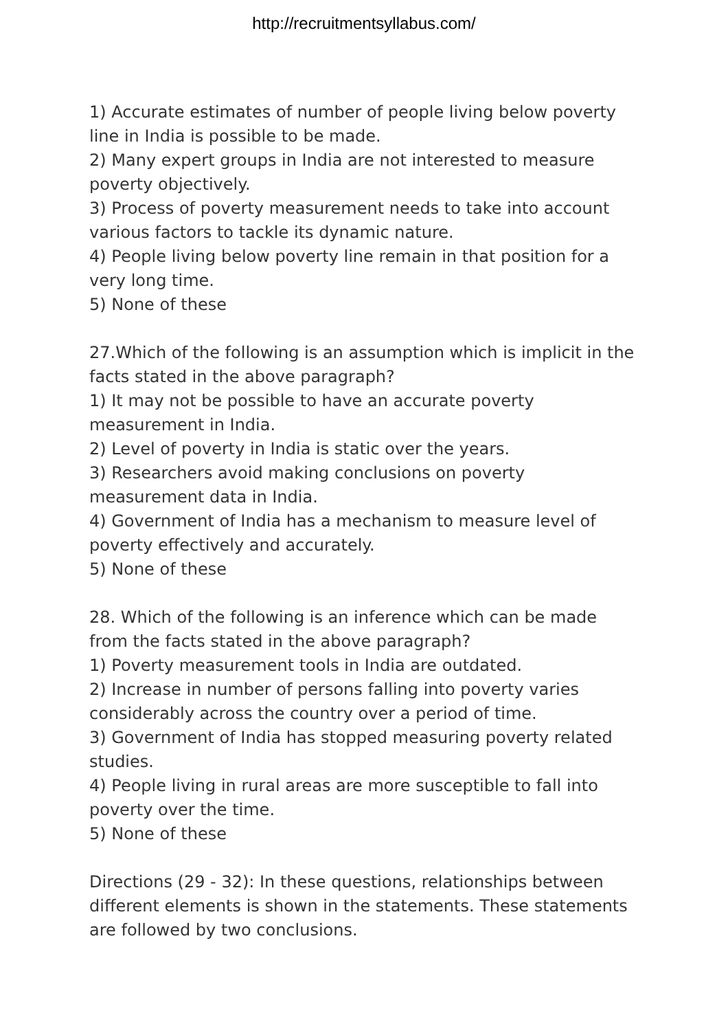http://recruitmentsyllabus.com/
1) Accurate estimates of number of people living below poverty line in India is possible to be made.
2) Many expert groups in India are not interested to measure poverty objectively.
3) Process of poverty measurement needs to take into account various factors to tackle its dynamic nature.
4) People living below poverty line remain in that position for a very long time.
5) None of these
27.Which of the following is an assumption which is implicit in the facts stated in the above paragraph?
1) It may not be possible to have an accurate poverty measurement in India.
2) Level of poverty in India is static over the years.
3) Researchers avoid making conclusions on poverty measurement data in India.
4) Government of India has a mechanism to measure level of poverty effectively and accurately.
5) None of these
28. Which of the following is an inference which can be made from the facts stated in the above paragraph?
1) Poverty measurement tools in India are outdated.
2) Increase in number of persons falling into poverty varies considerably across the country over a period of time.
3) Government of India has stopped measuring poverty related studies.
4) People living in rural areas are more susceptible to fall into poverty over the time.
5) None of these
Directions (29 - 32): In these questions, relationships between different elements is shown in the statements. These statements are followed by two conclusions.